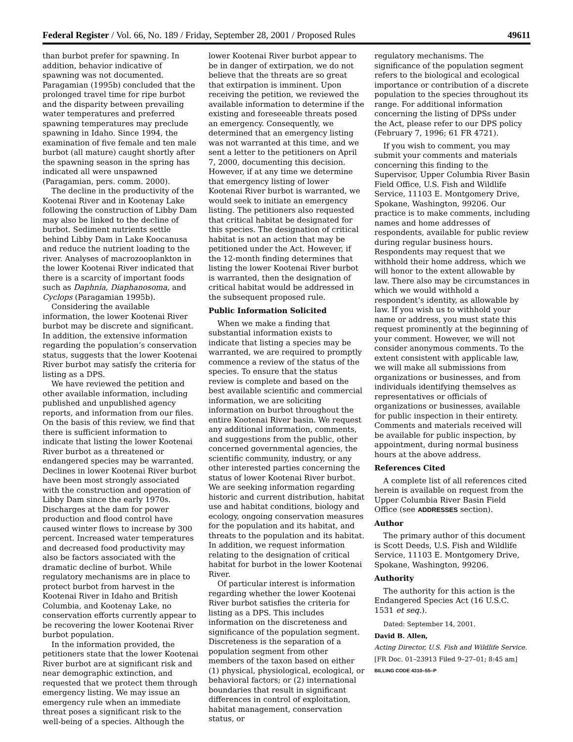Federal Register / Vol. 66, No. 189 / Friday, September 28, 2001 / Proposed Rules 49611
than burbot prefer for spawning. In addition, behavior indicative of spawning was not documented. Paragamian (1995b) concluded that the prolonged travel time for ripe burbot and the disparity between prevailing water temperatures and preferred spawning temperatures may preclude spawning in Idaho. Since 1994, the examination of five female and ten male burbot (all mature) caught shortly after the spawning season in the spring has indicated all were unspawned (Paragamian, pers. comm. 2000).
The decline in the productivity of the Kootenai River and in Kootenay Lake following the construction of Libby Dam may also be linked to the decline of burbot. Sediment nutrients settle behind Libby Dam in Lake Koocanusa and reduce the nutrient loading to the river. Analyses of macrozooplankton in the lower Kootenai River indicated that there is a scarcity of important foods such as Daphnia, Diaphanosoma, and Cyclops (Paragamian 1995b).
Considering the available information, the lower Kootenai River burbot may be discrete and significant. In addition, the extensive information regarding the population’s conservation status, suggests that the lower Kootenai River burbot may satisfy the criteria for listing as a DPS.
We have reviewed the petition and other available information, including published and unpublished agency reports, and information from our files. On the basis of this review, we find that there is sufficient information to indicate that listing the lower Kootenai River burbot as a threatened or endangered species may be warranted. Declines in lower Kootenai River burbot have been most strongly associated with the construction and operation of Libby Dam since the early 1970s. Discharges at the dam for power production and flood control have caused winter flows to increase by 300 percent. Increased water temperatures and decreased food productivity may also be factors associated with the dramatic decline of burbot. While regulatory mechanisms are in place to protect burbot from harvest in the Kootenai River in Idaho and British Columbia, and Kootenay Lake, no conservation efforts currently appear to be recovering the lower Kootenai River burbot population.
In the information provided, the petitioners state that the lower Kootenai River burbot are at significant risk and near demographic extinction, and requested that we protect them through emergency listing. We may issue an emergency rule when an immediate threat poses a significant risk to the well-being of a species. Although the
lower Kootenai River burbot appear to be in danger of extirpation, we do not believe that the threats are so great that extirpation is imminent. Upon receiving the petition, we reviewed the available information to determine if the existing and foreseeable threats posed an emergency. Consequently, we determined that an emergency listing was not warranted at this time, and we sent a letter to the petitioners on April 7, 2000, documenting this decision. However, if at any time we determine that emergency listing of lower Kootenai River burbot is warranted, we would seek to initiate an emergency listing. The petitioners also requested that critical habitat be designated for this species. The designation of critical habitat is not an action that may be petitioned under the Act. However, if the 12-month finding determines that listing the lower Kootenai River burbot is warranted, then the designation of critical habitat would be addressed in the subsequent proposed rule.
Public Information Solicited
When we make a finding that substantial information exists to indicate that listing a species may be warranted, we are required to promptly commence a review of the status of the species. To ensure that the status review is complete and based on the best available scientific and commercial information, we are soliciting information on burbot throughout the entire Kootenai River basin. We request any additional information, comments, and suggestions from the public, other concerned governmental agencies, the scientific community, industry, or any other interested parties concerning the status of lower Kootenai River burbot. We are seeking information regarding historic and current distribution, habitat use and habitat conditions, biology and ecology, ongoing conservation measures for the population and its habitat, and threats to the population and its habitat. In addition, we request information relating to the designation of critical habitat for burbot in the lower Kootenai River.
Of particular interest is information regarding whether the lower Kootenai River burbot satisfies the criteria for listing as a DPS. This includes information on the discreteness and significance of the population segment. Discreteness is the separation of a population segment from other members of the taxon based on either (1) physical, physiological, ecological, or behavioral factors; or (2) international boundaries that result in significant differences in control of exploitation, habitat management, conservation status, or
regulatory mechanisms. The significance of the population segment refers to the biological and ecological importance or contribution of a discrete population to the species throughout its range. For additional information concerning the listing of DPSs under the Act, please refer to our DPS policy (February 7, 1996; 61 FR 4721).
If you wish to comment, you may submit your comments and materials concerning this finding to the Supervisor, Upper Columbia River Basin Field Office, U.S. Fish and Wildlife Service, 11103 E. Montgomery Drive, Spokane, Washington, 99206. Our practice is to make comments, including names and home addresses of respondents, available for public review during regular business hours. Respondents may request that we withhold their home address, which we will honor to the extent allowable by law. There also may be circumstances in which we would withhold a respondent’s identity, as allowable by law. If you wish us to withhold your name or address, you must state this request prominently at the beginning of your comment. However, we will not consider anonymous comments. To the extent consistent with applicable law, we will make all submissions from organizations or businesses, and from individuals identifying themselves as representatives or officials of organizations or businesses, available for public inspection in their entirety. Comments and materials received will be available for public inspection, by appointment, during normal business hours at the above address.
References Cited
A complete list of all references cited herein is available on request from the Upper Columbia River Basin Field Office (see ADDRESSES section).
Author
The primary author of this document is Scott Deeds, U.S. Fish and Wildlife Service, 11103 E. Montgomery Drive, Spokane, Washington, 99206.
Authority
The authority for this action is the Endangered Species Act (16 U.S.C. 1531 et seq.).
Dated: September 14, 2001.
David B. Allen,
Acting Director, U.S. Fish and Wildlife Service.
[FR Doc. 01–23913 Filed 9–27–01; 8:45 am]
BILLING CODE 4310–55–P